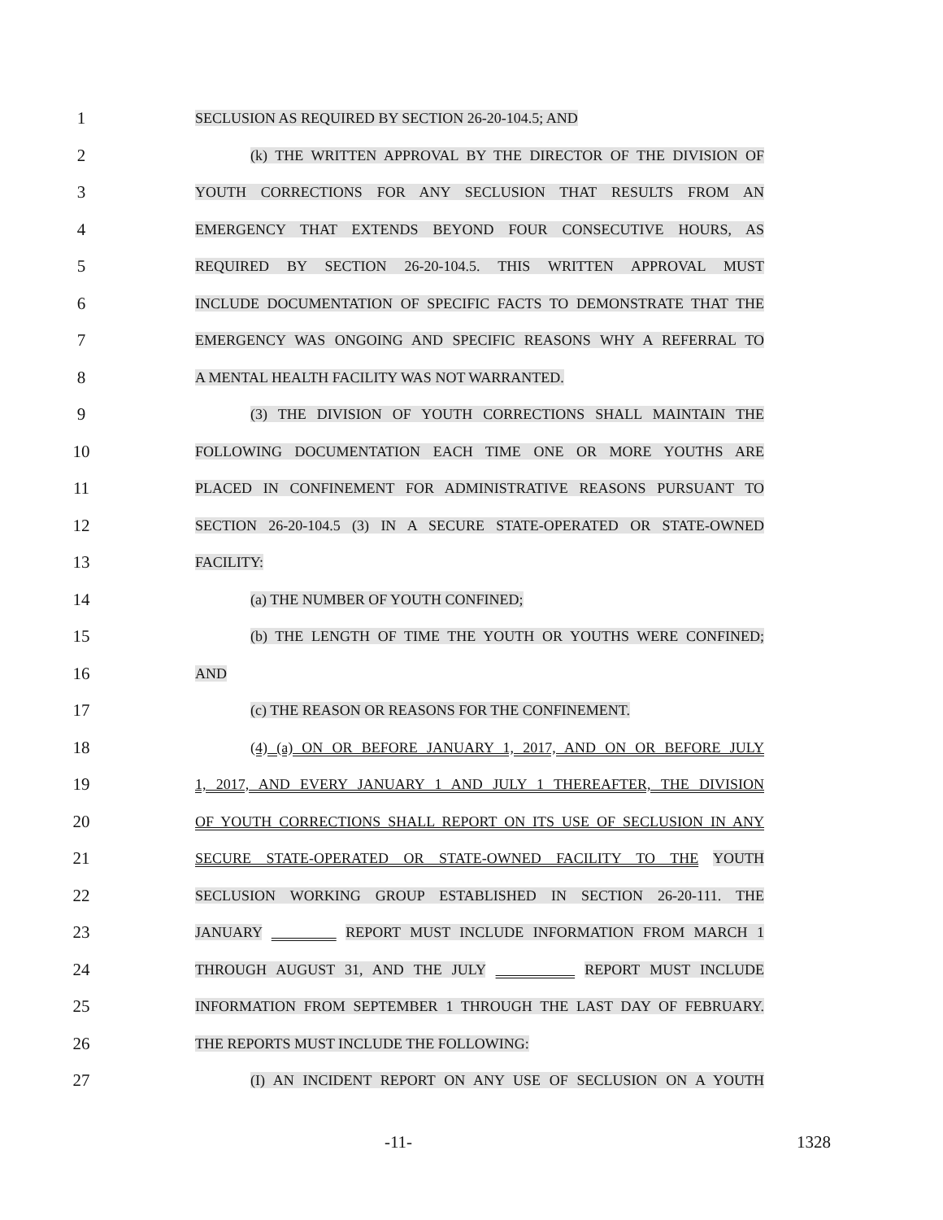1
SECLUSION AS REQUIRED BY SECTION 26-20-104.5; AND
2
(k) THE WRITTEN APPROVAL BY THE DIRECTOR OF THE DIVISION OF
3
YOUTH CORRECTIONS FOR ANY SECLUSION THAT RESULTS FROM AN
4
EMERGENCY THAT EXTENDS BEYOND FOUR CONSECUTIVE HOURS, AS
5
REQUIRED BY SECTION 26-20-104.5. THIS WRITTEN APPROVAL MUST
6
INCLUDE DOCUMENTATION OF SPECIFIC FACTS TO DEMONSTRATE THAT THE
7
EMERGENCY WAS ONGOING AND SPECIFIC REASONS WHY A REFERRAL TO
8
A MENTAL HEALTH FACILITY WAS NOT WARRANTED.
9
(3) THE DIVISION OF YOUTH CORRECTIONS SHALL MAINTAIN THE
10
FOLLOWING DOCUMENTATION EACH TIME ONE OR MORE YOUTHS ARE
11
PLACED IN CONFINEMENT FOR ADMINISTRATIVE REASONS PURSUANT TO
12
SECTION 26-20-104.5 (3) IN A SECURE STATE-OPERATED OR STATE-OWNED
13
FACILITY:
14
(a) THE NUMBER OF YOUTH CONFINED;
15
(b) THE LENGTH OF TIME THE YOUTH OR YOUTHS WERE CONFINED;
16
AND
17
(c) THE REASON OR REASONS FOR THE CONFINEMENT.
18
(4) (a) ON OR BEFORE JANUARY 1, 2017, AND ON OR BEFORE JULY
19
1, 2017, AND EVERY JANUARY 1 AND JULY 1 THEREAFTER, THE DIVISION
20
OF YOUTH CORRECTIONS SHALL REPORT ON ITS USE OF SECLUSION IN ANY
21
SECURE STATE-OPERATED OR STATE-OWNED FACILITY TO THE YOUTH
22
SECLUSION WORKING GROUP ESTABLISHED IN SECTION 26-20-111. THE
23
JANUARY REPORT MUST INCLUDE INFORMATION FROM MARCH 1
24
THROUGH AUGUST 31, AND THE JULY REPORT MUST INCLUDE
25
INFORMATION FROM SEPTEMBER 1 THROUGH THE LAST DAY OF FEBRUARY.
26
THE REPORTS MUST INCLUDE THE FOLLOWING:
27
(I) AN INCIDENT REPORT ON ANY USE OF SECLUSION ON A YOUTH
-11- 1328